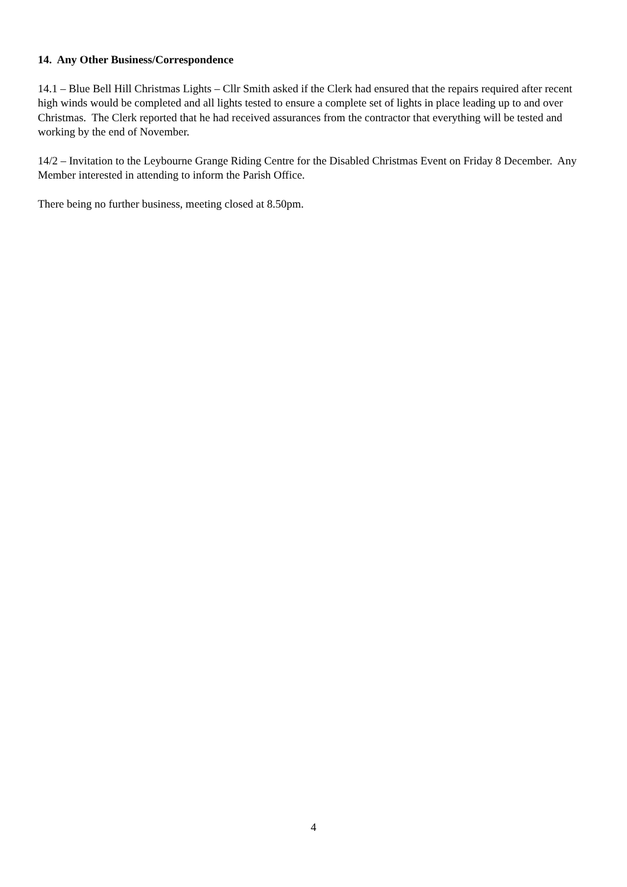14. Any Other Business/Correspondence
14.1 – Blue Bell Hill Christmas Lights – Cllr Smith asked if the Clerk had ensured that the repairs required after recent high winds would be completed and all lights tested to ensure a complete set of lights in place leading up to and over Christmas. The Clerk reported that he had received assurances from the contractor that everything will be tested and working by the end of November.
14/2 – Invitation to the Leybourne Grange Riding Centre for the Disabled Christmas Event on Friday 8 December. Any Member interested in attending to inform the Parish Office.
There being no further business, meeting closed at 8.50pm.
4